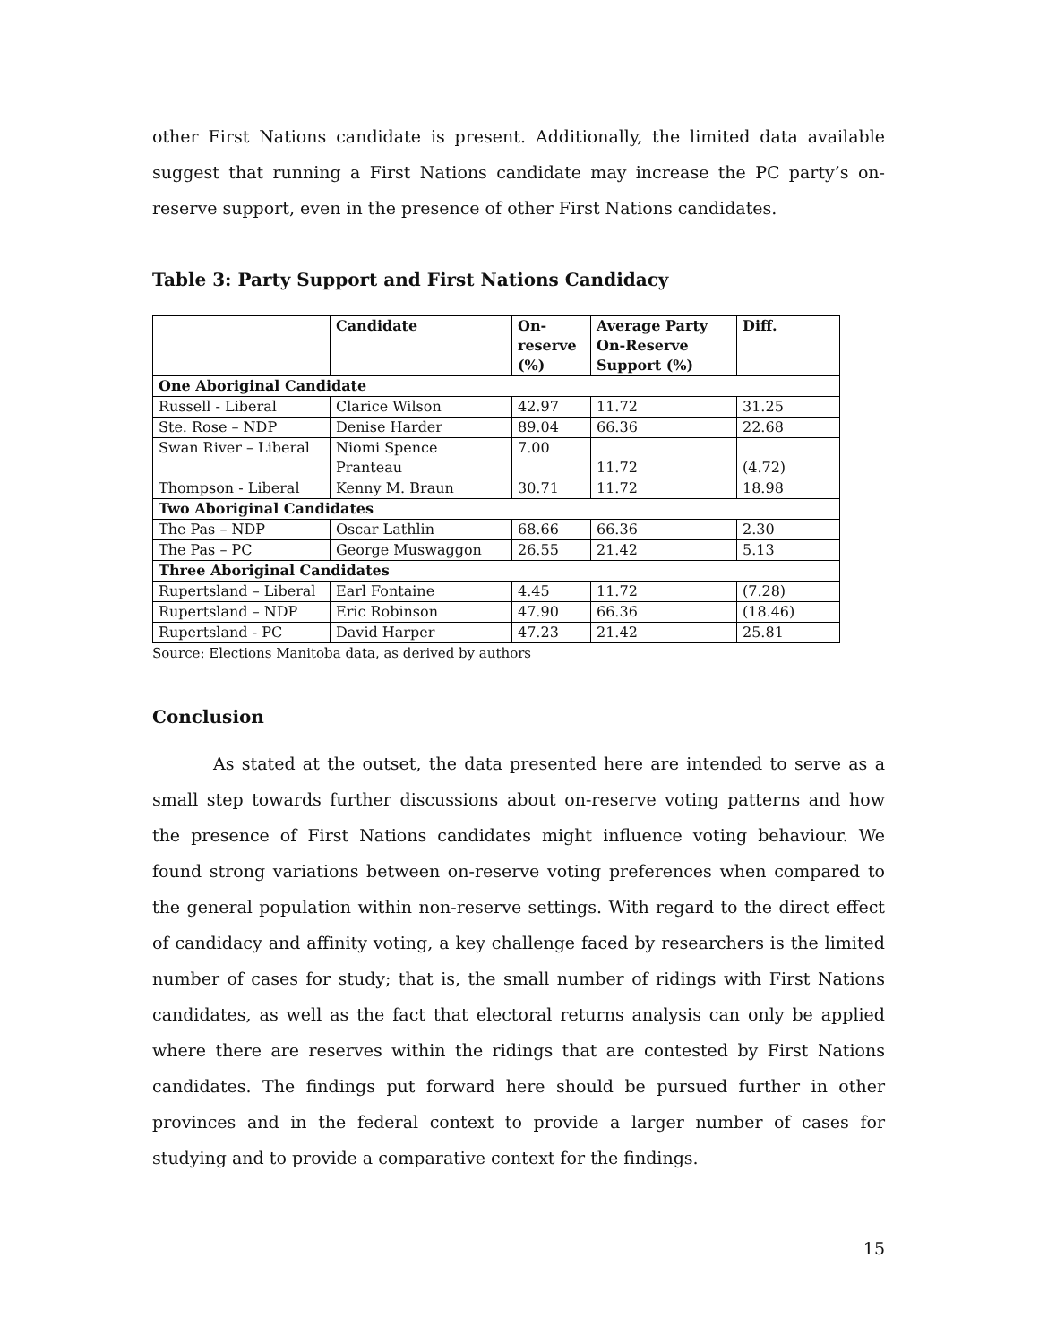other First Nations candidate is present. Additionally, the limited data available suggest that running a First Nations candidate may increase the PC party’s on-reserve support, even in the presence of other First Nations candidates.
Table 3: Party Support and First Nations Candidacy
| | Candidate | On-reserve (%) | Average Party On-Reserve Support (%) | Diff. |
| --- | --- | --- | --- | --- |
| One Aboriginal Candidate | | | | |
| Russell - Liberal | Clarice Wilson | 42.97 | 11.72 | 31.25 |
| Ste. Rose – NDP | Denise Harder | 89.04 | 66.36 | 22.68 |
| Swan River – Liberal | Niomi Spence Pranteau | 7.00 | 11.72 | (4.72) |
| Thompson - Liberal | Kenny M. Braun | 30.71 | 11.72 | 18.98 |
| Two Aboriginal Candidates | | | | |
| The Pas – NDP | Oscar Lathlin | 68.66 | 66.36 | 2.30 |
| The Pas – PC | George Muswaggon | 26.55 | 21.42 | 5.13 |
| Three Aboriginal Candidates | | | | |
| Rupertsland – Liberal | Earl Fontaine | 4.45 | 11.72 | (7.28) |
| Rupertsland – NDP | Eric Robinson | 47.90 | 66.36 | (18.46) |
| Rupertsland - PC | David Harper | 47.23 | 21.42 | 25.81 |
Source: Elections Manitoba data, as derived by authors
Conclusion
As stated at the outset, the data presented here are intended to serve as a small step towards further discussions about on-reserve voting patterns and how the presence of First Nations candidates might influence voting behaviour. We found strong variations between on-reserve voting preferences when compared to the general population within non-reserve settings. With regard to the direct effect of candidacy and affinity voting, a key challenge faced by researchers is the limited number of cases for study; that is, the small number of ridings with First Nations candidates, as well as the fact that electoral returns analysis can only be applied where there are reserves within the ridings that are contested by First Nations candidates. The findings put forward here should be pursued further in other provinces and in the federal context to provide a larger number of cases for studying and to provide a comparative context for the findings.
15